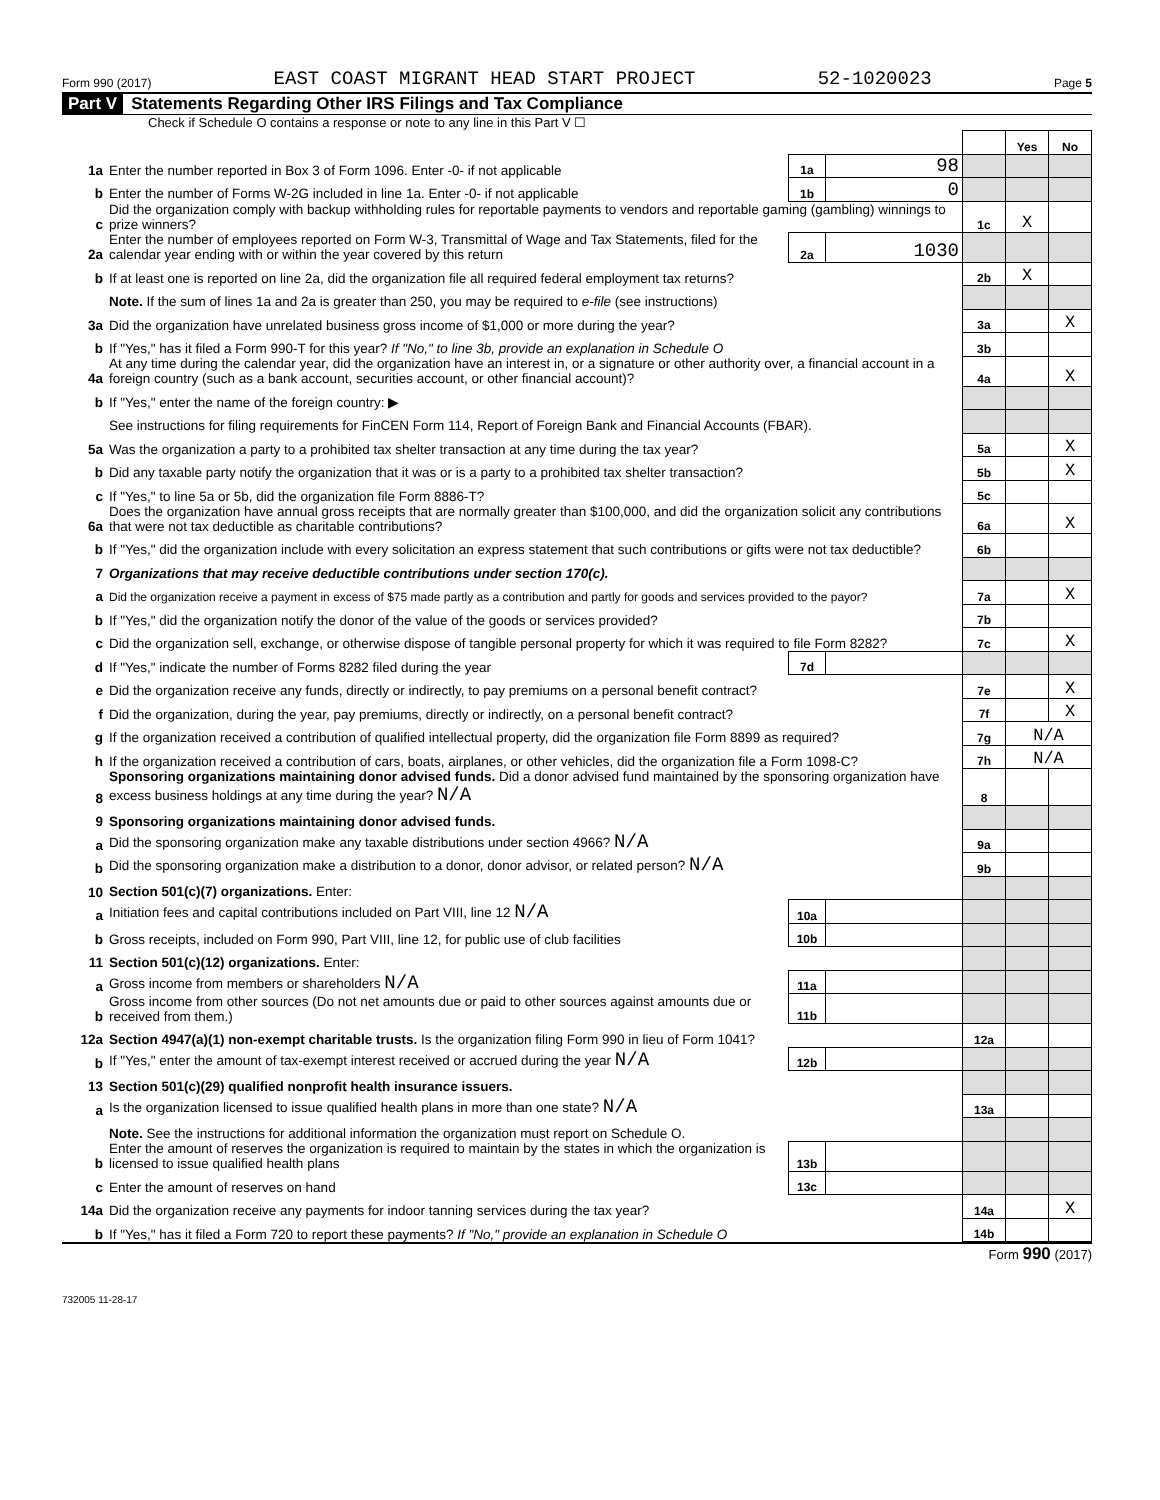Form 990 (2017) EAST COAST MIGRANT HEAD START PROJECT 52-1020023 Page 5
Part V Statements Regarding Other IRS Filings and Tax Compliance
Check if Schedule O contains a response or note to any line in this Part V ☐
| | | | | | Yes | No |
| 1a | Enter the number reported in Box 3 of Form 1096. Enter -0- if not applicable | 1a | 98 | | | |
| b | Enter the number of Forms W-2G included in line 1a. Enter -0- if not applicable | 1b | 0 | | | |
| c | Did the organization comply with backup withholding rules for reportable payments to vendors and reportable gaming (gambling) winnings to prize winners? | | | 1c | X | |
| 2a | Enter the number of employees reported on Form W-3, Transmittal of Wage and Tax Statements, filed for the calendar year ending with or within the year covered by this return | 2a | 1030 | | | |
| b | If at least one is reported on line 2a, did the organization file all required federal employment tax returns? | | | 2b | X | |
| | Note. If the sum of lines 1a and 2a is greater than 250, you may be required to e-file (see instructions) | | | | | |
| 3a | Did the organization have unrelated business gross income of $1,000 or more during the year? | | | 3a | | X |
| b | If "Yes," has it filed a Form 990-T for this year? If "No," to line 3b, provide an explanation in Schedule O | | | 3b | | |
| 4a | At any time during the calendar year, did the organization have an interest in, or a signature or other authority over, a financial account in a foreign country (such as a bank account, securities account, or other financial account)? | | | 4a | | X |
| b | If "Yes," enter the name of the foreign country: ▶ | | | | | |
| | See instructions for filing requirements for FinCEN Form 114, Report of Foreign Bank and Financial Accounts (FBAR). | | | | | |
| 5a | Was the organization a party to a prohibited tax shelter transaction at any time during the tax year? | | | 5a | | X |
| b | Did any taxable party notify the organization that it was or is a party to a prohibited tax shelter transaction? | | | 5b | | X |
| c | If "Yes," to line 5a or 5b, did the organization file Form 8886-T? | | | 5c | | |
| 6a | Does the organization have annual gross receipts that are normally greater than $100,000, and did the organization solicit any contributions that were not tax deductible as charitable contributions? | | | 6a | | X |
| b | If "Yes," did the organization include with every solicitation an express statement that such contributions or gifts were not tax deductible? | | | 6b | | |
| 7 | Organizations that may receive deductible contributions under section 170(c). | | | | | |
| a | Did the organization receive a payment in excess of $75 made partly as a contribution and partly for goods and services provided to the payor? | | | 7a | | X |
| b | If "Yes," did the organization notify the donor of the value of the goods or services provided? | | | 7b | | |
| c | Did the organization sell, exchange, or otherwise dispose of tangible personal property for which it was required to file Form 8282? | | | 7c | | X |
| d | If "Yes," indicate the number of Forms 8282 filed during the year | 7d | | | | |
| e | Did the organization receive any funds, directly or indirectly, to pay premiums on a personal benefit contract? | | | 7e | | X |
| f | Did the organization, during the year, pay premiums, directly or indirectly, on a personal benefit contract? | | | 7f | | X |
| g | If the organization received a contribution of qualified intellectual property, did the organization file Form 8899 as required? | | | 7g | N/A | |
| h | If the organization received a contribution of cars, boats, airplanes, or other vehicles, did the organization file a Form 1098-C? | | | 7h | N/A | |
| 8 | Sponsoring organizations maintaining donor advised funds. Did a donor advised fund maintained by the sponsoring organization have excess business holdings at any time during the year? N/A | | | 8 | | |
| 9 | Sponsoring organizations maintaining donor advised funds. | | | | | |
| a | Did the sponsoring organization make any taxable distributions under section 4966? N/A | | | 9a | | |
| b | Did the sponsoring organization make a distribution to a donor, donor advisor, or related person? N/A | | | 9b | | |
| 10 | Section 501(c)(7) organizations. Enter: | | | | | |
| a | Initiation fees and capital contributions included on Part VIII, line 12 N/A | 10a | | | | |
| b | Gross receipts, included on Form 990, Part VIII, line 12, for public use of club facilities | 10b | | | | |
| 11 | Section 501(c)(12) organizations. Enter: | | | | | |
| a | Gross income from members or shareholders N/A | 11a | | | | |
| b | Gross income from other sources (Do not net amounts due or paid to other sources against amounts due or received from them.) | 11b | | | | |
| 12a | Section 4947(a)(1) non-exempt charitable trusts. Is the organization filing Form 990 in lieu of Form 1041? | | | 12a | | |
| b | If "Yes," enter the amount of tax-exempt interest received or accrued during the year N/A | 12b | | | | |
| 13 | Section 501(c)(29) qualified nonprofit health insurance issuers. | | | | | |
| a | Is the organization licensed to issue qualified health plans in more than one state? N/A | | | 13a | | |
| | Note. See the instructions for additional information the organization must report on Schedule O. | | | | | |
| b | Enter the amount of reserves the organization is required to maintain by the states in which the organization is licensed to issue qualified health plans | 13b | | | | |
| c | Enter the amount of reserves on hand | 13c | | | | |
| 14a | Did the organization receive any payments for indoor tanning services during the tax year? | | | 14a | | X |
| b | If "Yes," has it filed a Form 720 to report these payments? If "No," provide an explanation in Schedule O | | | 14b | | |
Form 990 (2017)
732005 11-28-17